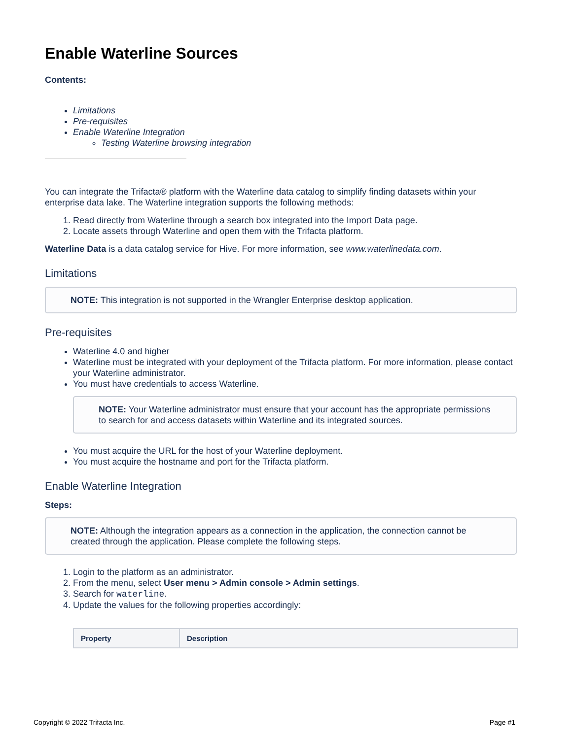Enable Waterline Sources
Contents:
Limitations
Pre-requisites
Enable Waterline Integration
Testing Waterline browsing integration
You can integrate the Trifacta® platform with the Waterline data catalog to simplify finding datasets within your enterprise data lake. The Waterline integration supports the following methods:
1. Read directly from Waterline through a search box integrated into the Import Data page.
2. Locate assets through Waterline and open them with the Trifacta platform.
Waterline Data is a data catalog service for Hive. For more information, see www.waterlinedata.com.
Limitations
NOTE: This integration is not supported in the Wrangler Enterprise desktop application.
Pre-requisites
Waterline 4.0 and higher
Waterline must be integrated with your deployment of the Trifacta platform. For more information, please contact your Waterline administrator.
You must have credentials to access Waterline.
NOTE: Your Waterline administrator must ensure that your account has the appropriate permissions to search for and access datasets within Waterline and its integrated sources.
You must acquire the URL for the host of your Waterline deployment.
You must acquire the hostname and port for the Trifacta platform.
Enable Waterline Integration
Steps:
NOTE: Although the integration appears as a connection in the application, the connection cannot be created through the application. Please complete the following steps.
1. Login to the platform as an administrator.
2. From the menu, select User menu > Admin console > Admin settings.
3. Search for waterline.
4. Update the values for the following properties accordingly:
| Property | Description |
| --- | --- |
Copyright © 2022 Trifacta Inc. Page #1